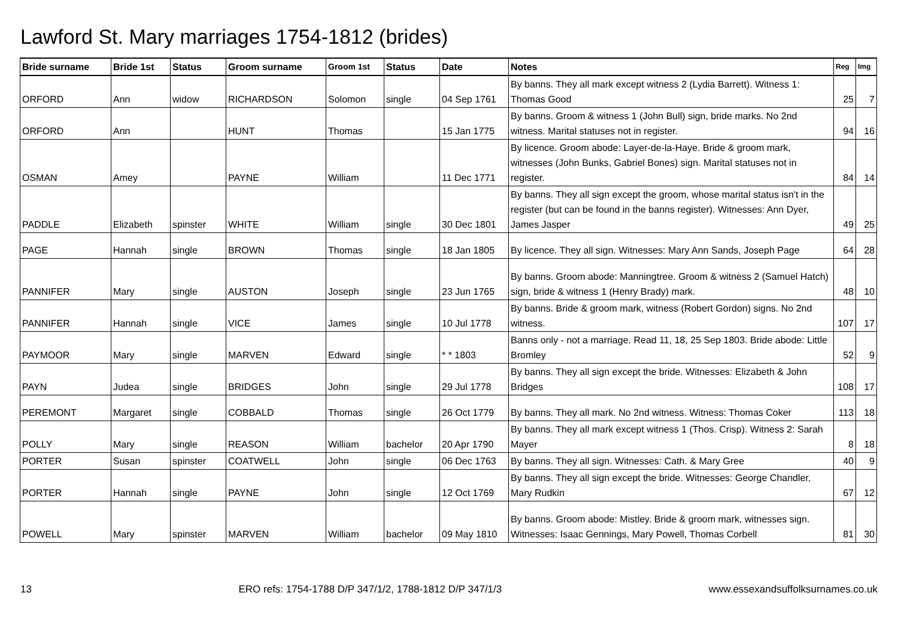Lawford St. Mary marriages 1754-1812 (brides)
| Bride surname | Bride 1st | Status | Groom surname | Groom 1st | Status | Date | Notes | Reg | Img |
| --- | --- | --- | --- | --- | --- | --- | --- | --- | --- |
| ORFORD | Ann | widow | RICHARDSON | Solomon | single | 04 Sep 1761 | By banns. They all mark except witness 2 (Lydia Barrett). Witness 1: Thomas Good | 25 | 7 |
| ORFORD | Ann | | HUNT | Thomas | | 15 Jan 1775 | By banns. Groom & witness 1 (John Bull) sign, bride marks. No 2nd witness. Marital statuses not in register. | 94 | 16 |
| OSMAN | Amey | | PAYNE | William | | 11 Dec 1771 | By licence. Groom abode: Layer-de-la-Haye. Bride & groom mark, witnesses (John Bunks, Gabriel Bones) sign. Marital statuses not in register. | 84 | 14 |
| PADDLE | Elizabeth | spinster | WHITE | William | single | 30 Dec 1801 | By banns. They all sign except the groom, whose marital status isn't in the register (but can be found in the banns register). Witnesses: Ann Dyer, James Jasper | 49 | 25 |
| PAGE | Hannah | single | BROWN | Thomas | single | 18 Jan 1805 | By licence. They all sign. Witnesses: Mary Ann Sands, Joseph Page | 64 | 28 |
| PANNIFER | Mary | single | AUSTON | Joseph | single | 23 Jun 1765 | By banns. Groom abode: Manningtree. Groom & witness 2 (Samuel Hatch) sign, bride & witness 1 (Henry Brady) mark. | 48 | 10 |
| PANNIFER | Hannah | single | VICE | James | single | 10 Jul 1778 | By banns. Bride & groom mark, witness (Robert Gordon) signs. No 2nd witness. | 107 | 17 |
| PAYMOOR | Mary | single | MARVEN | Edward | single | * * 1803 | Banns only - not a marriage. Read 11, 18, 25 Sep 1803. Bride abode: Little Bromley | 52 | 9 |
| PAYN | Judea | single | BRIDGES | John | single | 29 Jul 1778 | By banns. They all sign except the bride. Witnesses: Elizabeth & John Bridges | 108 | 17 |
| PEREMONT | Margaret | single | COBBALD | Thomas | single | 26 Oct 1779 | By banns. They all mark. No 2nd witness. Witness: Thomas Coker | 113 | 18 |
| POLLY | Mary | single | REASON | William | bachelor | 20 Apr 1790 | By banns. They all mark except witness 1 (Thos. Crisp). Witness 2: Sarah Mayer | 8 | 18 |
| PORTER | Susan | spinster | COATWELL | John | single | 06 Dec 1763 | By banns. They all sign. Witnesses: Cath. & Mary Gree | 40 | 9 |
| PORTER | Hannah | single | PAYNE | John | single | 12 Oct 1769 | By banns. They all sign except the bride. Witnesses: George Chandler, Mary Rudkin | 67 | 12 |
| POWELL | Mary | spinster | MARVEN | William | bachelor | 09 May 1810 | By banns. Groom abode: Mistley. Bride & groom mark, witnesses sign. Witnesses: Isaac Gennings, Mary Powell, Thomas Corbell | 81 | 30 |
13 ERO refs: 1754-1788 D/P 347/1/2, 1788-1812 D/P 347/1/3 www.essexandsuffolksurnames.co.uk